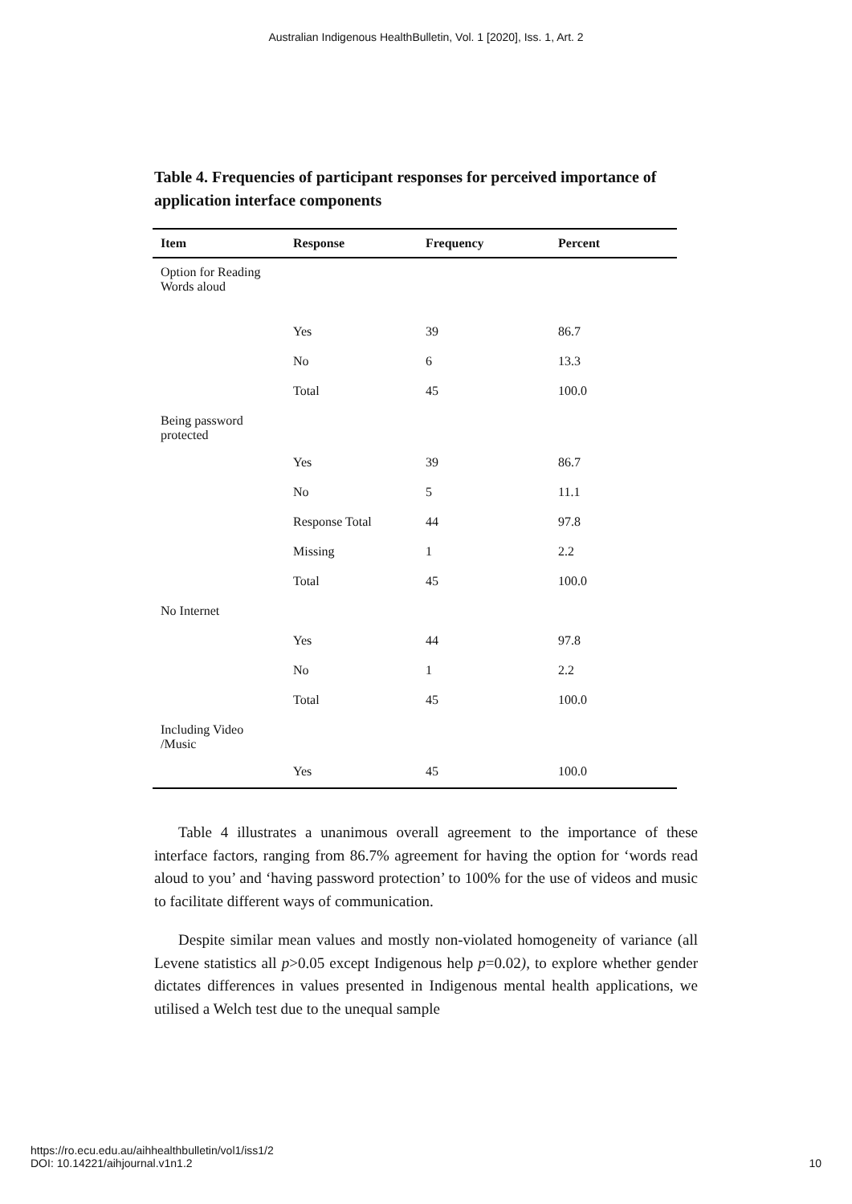Australian Indigenous HealthBulletin, Vol. 1 [2020], Iss. 1, Art. 2
Table 4. Frequencies of participant responses for perceived importance of application interface components
| Item | Response | Frequency | Percent |
| --- | --- | --- | --- |
| Option for Reading Words aloud | | | |
| | Yes | 39 | 86.7 |
| | No | 6 | 13.3 |
| | Total | 45 | 100.0 |
| Being password protected | | | |
| | Yes | 39 | 86.7 |
| | No | 5 | 11.1 |
| | Response Total | 44 | 97.8 |
| | Missing | 1 | 2.2 |
| | Total | 45 | 100.0 |
| No Internet | | | |
| | Yes | 44 | 97.8 |
| | No | 1 | 2.2 |
| | Total | 45 | 100.0 |
| Including Video /Music | | | |
| | Yes | 45 | 100.0 |
Table 4 illustrates a unanimous overall agreement to the importance of these interface factors, ranging from 86.7% agreement for having the option for ‘words read aloud to you’ and ‘having password protection’ to 100% for the use of videos and music to facilitate different ways of communication.
Despite similar mean values and mostly non-violated homogeneity of variance (all Levene statistics all p>0.05 except Indigenous help p=0.02), to explore whether gender dictates differences in values presented in Indigenous mental health applications, we utilised a Welch test due to the unequal sample
https://ro.ecu.edu.au/aihhealthbulletin/vol1/iss1/2
DOI: 10.14221/aihjournal.v1n1.2
10